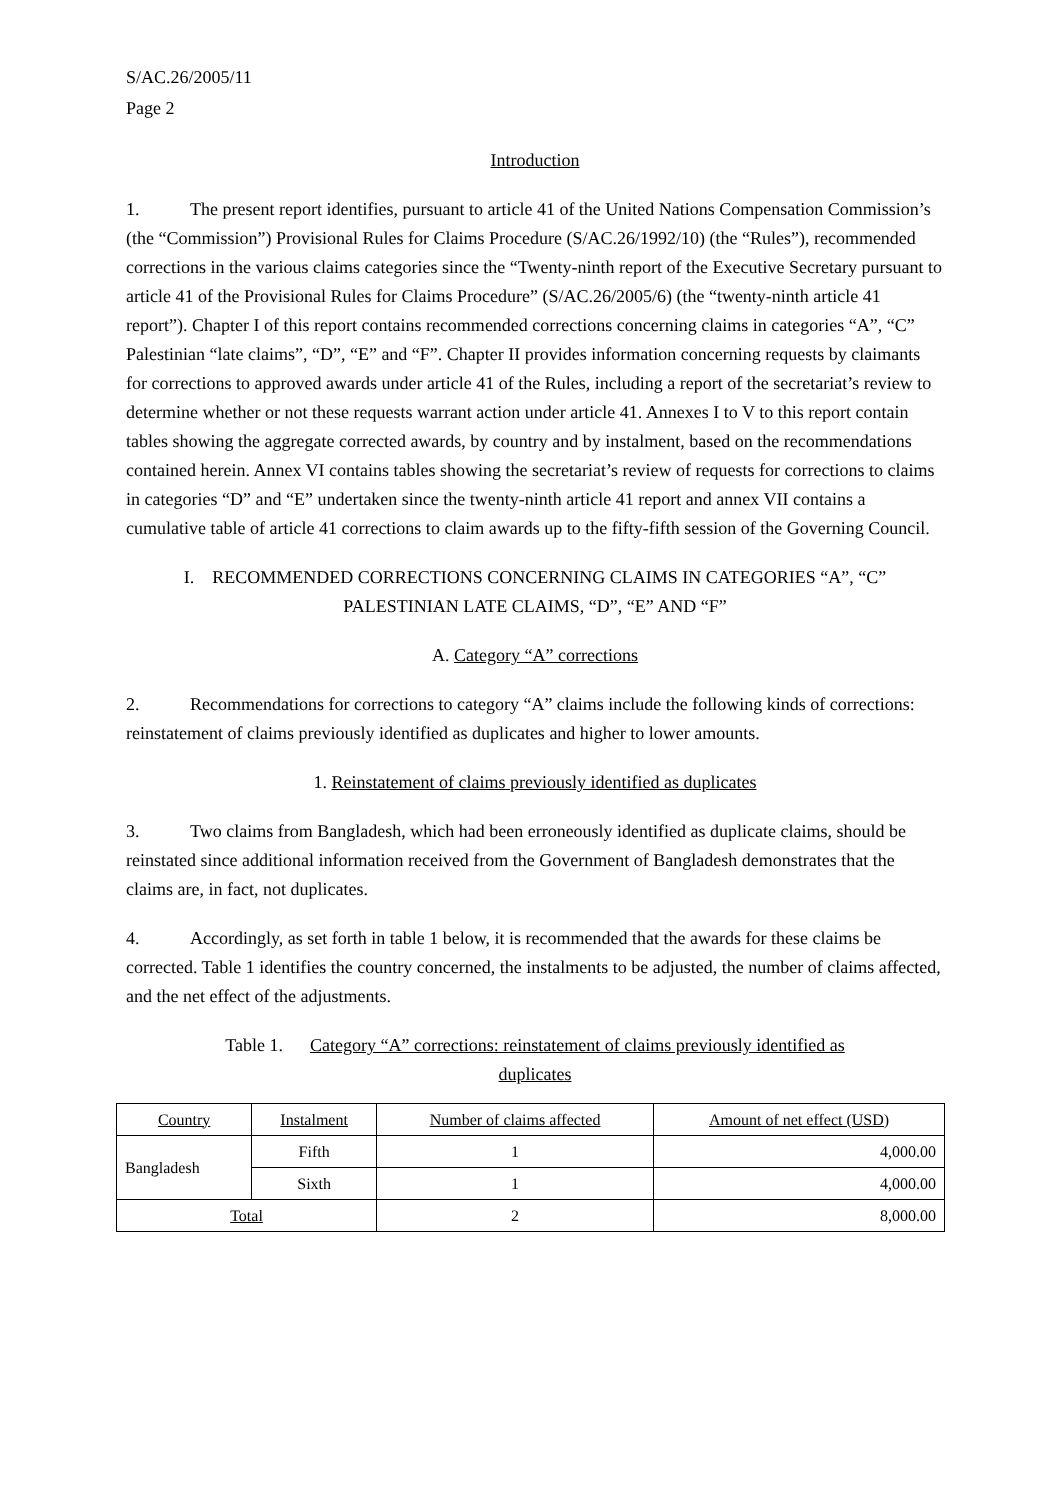S/AC.26/2005/11
Page 2
Introduction
1. The present report identifies, pursuant to article 41 of the United Nations Compensation Commission’s (the “Commission”) Provisional Rules for Claims Procedure (S/AC.26/1992/10) (the “Rules”), recommended corrections in the various claims categories since the “Twenty-ninth report of the Executive Secretary pursuant to article 41 of the Provisional Rules for Claims Procedure” (S/AC.26/2005/6) (the “twenty-ninth article 41 report”). Chapter I of this report contains recommended corrections concerning claims in categories “A”, “C” Palestinian “late claims”, “D”, “E” and “F”. Chapter II provides information concerning requests by claimants for corrections to approved awards under article 41 of the Rules, including a report of the secretariat’s review to determine whether or not these requests warrant action under article 41. Annexes I to V to this report contain tables showing the aggregate corrected awards, by country and by instalment, based on the recommendations contained herein. Annex VI contains tables showing the secretariat’s review of requests for corrections to claims in categories “D” and “E” undertaken since the twenty-ninth article 41 report and annex VII contains a cumulative table of article 41 corrections to claim awards up to the fifty-fifth session of the Governing Council.
I. RECOMMENDED CORRECTIONS CONCERNING CLAIMS IN CATEGORIES “A”, “C”
PALESTINIAN LATE CLAIMS, “D”, “E” AND “F”
A. Category “A” corrections
2. Recommendations for corrections to category “A” claims include the following kinds of corrections: reinstatement of claims previously identified as duplicates and higher to lower amounts.
1. Reinstatement of claims previously identified as duplicates
3. Two claims from Bangladesh, which had been erroneously identified as duplicate claims, should be reinstated since additional information received from the Government of Bangladesh demonstrates that the claims are, in fact, not duplicates.
4. Accordingly, as set forth in table 1 below, it is recommended that the awards for these claims be corrected. Table 1 identifies the country concerned, the instalments to be adjusted, the number of claims affected, and the net effect of the adjustments.
Table 1. Category “A” corrections: reinstatement of claims previously identified as
duplicates
| Country | Instalment | Number of claims affected | Amount of net effect (USD) |
| --- | --- | --- | --- |
| Bangladesh | Fifth | 1 | 4,000.00 |
| | Sixth | 1 | 4,000.00 |
| Total | | 2 | 8,000.00 |